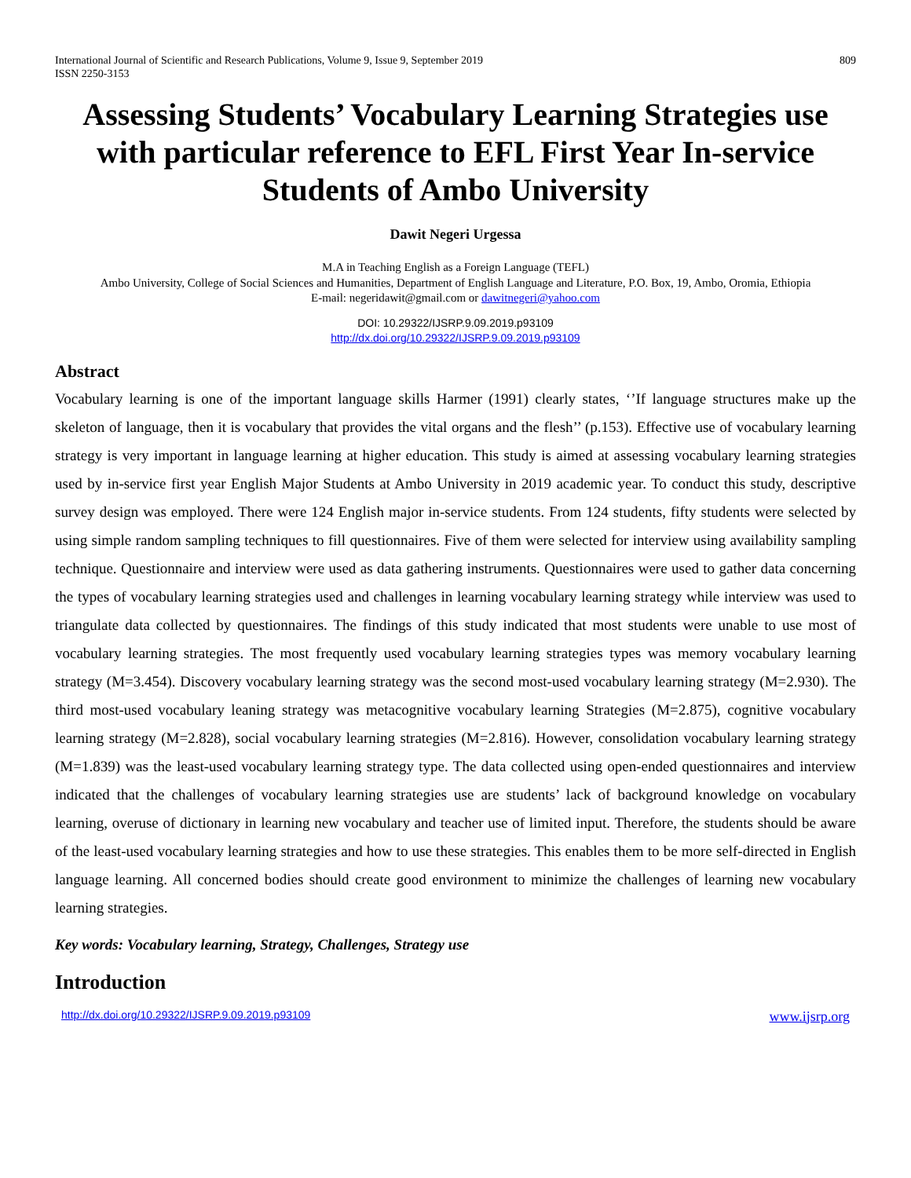International Journal of Scientific and Research Publications, Volume 9, Issue 9, September 2019
ISSN 2250-3153
809
Assessing Students’ Vocabulary Learning Strategies use with particular reference to EFL First Year In-service Students of Ambo University
Dawit Negeri Urgessa
M.A in Teaching English as a Foreign Language (TEFL)
Ambo University, College of Social Sciences and Humanities, Department of English Language and Literature, P.O. Box, 19, Ambo, Oromia, Ethiopia
E-mail: negeridawit@gmail.com or dawitnegeri@yahoo.com
DOI: 10.29322/IJSRP.9.09.2019.p93109
http://dx.doi.org/10.29322/IJSRP.9.09.2019.p93109
Abstract
Vocabulary learning is one of the important language skills Harmer (1991) clearly states, ‘’If language structures make up the skeleton of language, then it is vocabulary that provides the vital organs and the flesh’’ (p.153). Effective use of vocabulary learning strategy is very important in language learning at higher education. This study is aimed at assessing vocabulary learning strategies used by in-service first year English Major Students at Ambo University in 2019 academic year. To conduct this study, descriptive survey design was employed. There were 124 English major in-service students. From 124 students, fifty students were selected by using simple random sampling techniques to fill questionnaires. Five of them were selected for interview using availability sampling technique. Questionnaire and interview were used as data gathering instruments. Questionnaires were used to gather data concerning the types of vocabulary learning strategies used and challenges in learning vocabulary learning strategy while interview was used to triangulate data collected by questionnaires. The findings of this study indicated that most students were unable to use most of vocabulary learning strategies. The most frequently used vocabulary learning strategies types was memory vocabulary learning strategy (M=3.454). Discovery vocabulary learning strategy was the second most-used vocabulary learning strategy (M=2.930). The third most-used vocabulary leaning strategy was metacognitive vocabulary learning Strategies (M=2.875), cognitive vocabulary learning strategy (M=2.828), social vocabulary learning strategies (M=2.816). However, consolidation vocabulary learning strategy (M=1.839) was the least-used vocabulary learning strategy type. The data collected using open-ended questionnaires and interview indicated that the challenges of vocabulary learning strategies use are students’ lack of background knowledge on vocabulary learning, overuse of dictionary in learning new vocabulary and teacher use of limited input. Therefore, the students should be aware of the least-used vocabulary learning strategies and how to use these strategies. This enables them to be more self-directed in English language learning. All concerned bodies should create good environment to minimize the challenges of learning new vocabulary learning strategies.
Key words: Vocabulary learning, Strategy, Challenges, Strategy use
Introduction
http://dx.doi.org/10.29322/IJSRP.9.09.2019.p93109 www.ijsrp.org